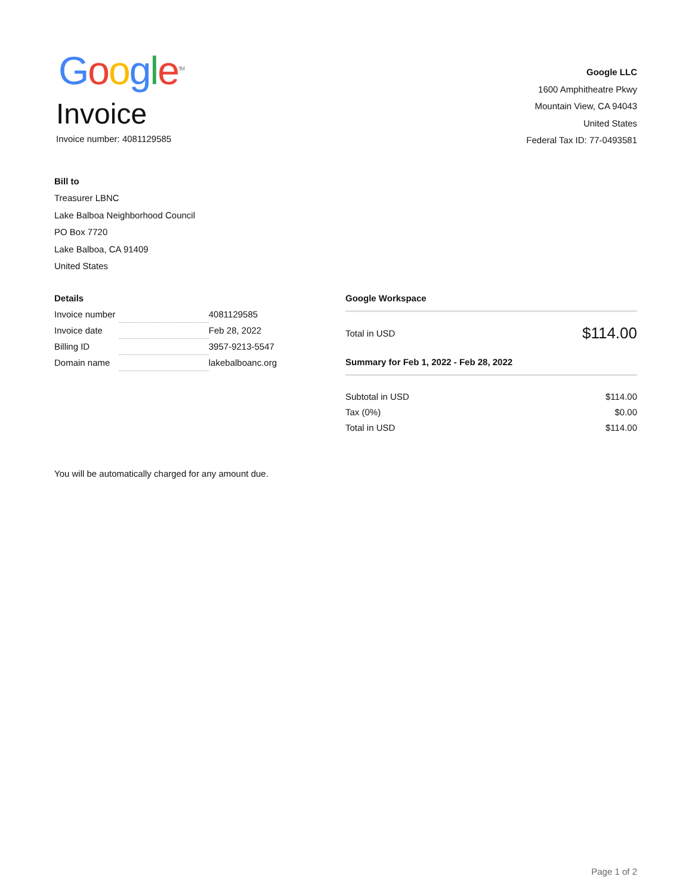Google<sup>TM</sup>
Invoice
Invoice number: 4081129585
Google LLC
1600 Amphitheatre Pkwy
Mountain View, CA 94043
United States
Federal Tax ID: 77-0493581
Bill to
Treasurer LBNC
Lake Balboa Neighborhood Council
PO Box 7720
Lake Balboa, CA 91409
United States
Details
| Invoice number | | 4081129585 |
| Invoice date | | Feb 28, 2022 |
| Billing ID | | 3957-9213-5547 |
| Domain name | | lakebalboanc.org |
Google Workspace
Total in USD $114.00
Summary for Feb 1, 2022 - Feb 28, 2022
Subtotal in USD $114.00
Tax (0%) $0.00
Total in USD $114.00
You will be automatically charged for any amount due.
Page 1 of 2